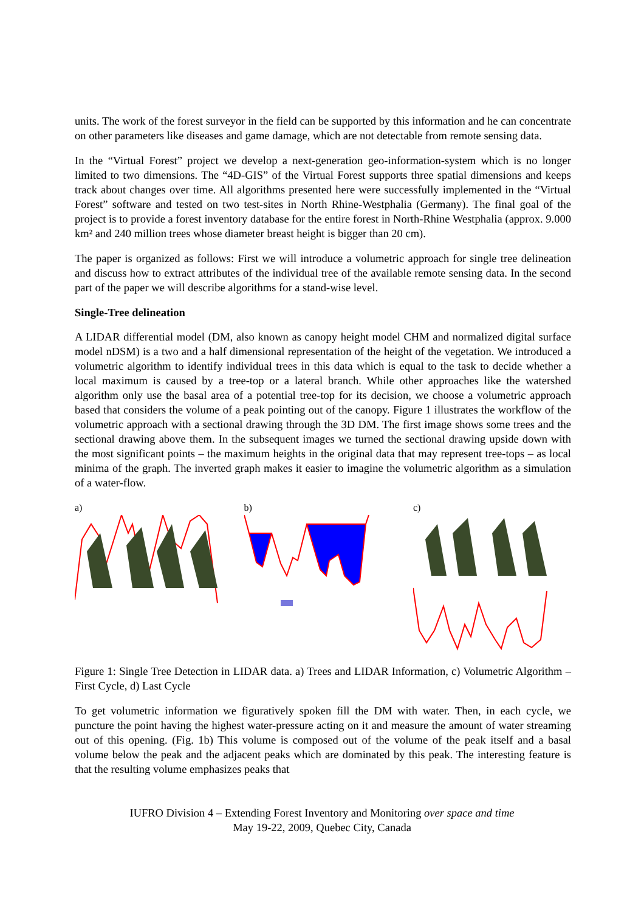units. The work of the forest surveyor in the field can be supported by this information and he can concentrate on other parameters like diseases and game damage, which are not detectable from remote sensing data.
In the “Virtual Forest” project we develop a next-generation geo-information-system which is no longer limited to two dimensions. The “4D-GIS” of the Virtual Forest supports three spatial dimensions and keeps track about changes over time. All algorithms presented here were successfully implemented in the “Virtual Forest” software and tested on two test-sites in North Rhine-Westphalia (Germany). The final goal of the project is to provide a forest inventory database for the entire forest in North-Rhine Westphalia (approx. 9.000 km² and 240 million trees whose diameter breast height is bigger than 20 cm).
The paper is organized as follows: First we will introduce a volumetric approach for single tree delineation and discuss how to extract attributes of the individual tree of the available remote sensing data. In the second part of the paper we will describe algorithms for a stand-wise level.
Single-Tree delineation
A LIDAR differential model (DM, also known as canopy height model CHM and normalized digital surface model nDSM) is a two and a half dimensional representation of the height of the vegetation. We introduced a volumetric algorithm to identify individual trees in this data which is equal to the task to decide whether a local maximum is caused by a tree-top or a lateral branch. While other approaches like the watershed algorithm only use the basal area of a potential tree-top for its decision, we choose a volumetric approach based that considers the volume of a peak pointing out of the canopy. Figure 1 illustrates the workflow of the volumetric approach with a sectional drawing through the 3D DM. The first image shows some trees and the sectional drawing above them. In the subsequent images we turned the sectional drawing upside down with the most significant points – the maximum heights in the original data that may represent tree-tops – as local minima of the graph. The inverted graph makes it easier to imagine the volumetric algorithm as a simulation of a water-flow.
a)
b)
c)
Figure 1: Single Tree Detection in LIDAR data. a) Trees and LIDAR Information, c) Volumetric Algorithm – First Cycle, d) Last Cycle
To get volumetric information we figuratively spoken fill the DM with water. Then, in each cycle, we puncture the point having the highest water-pressure acting on it and measure the amount of water streaming out of this opening. (Fig. 1b) This volume is composed out of the volume of the peak itself and a basal volume below the peak and the adjacent peaks which are dominated by this peak. The interesting feature is that the resulting volume emphasizes peaks that
IUFRO Division 4 – Extending Forest Inventory and Monitoring over space and time
May 19-22, 2009, Quebec City, Canada